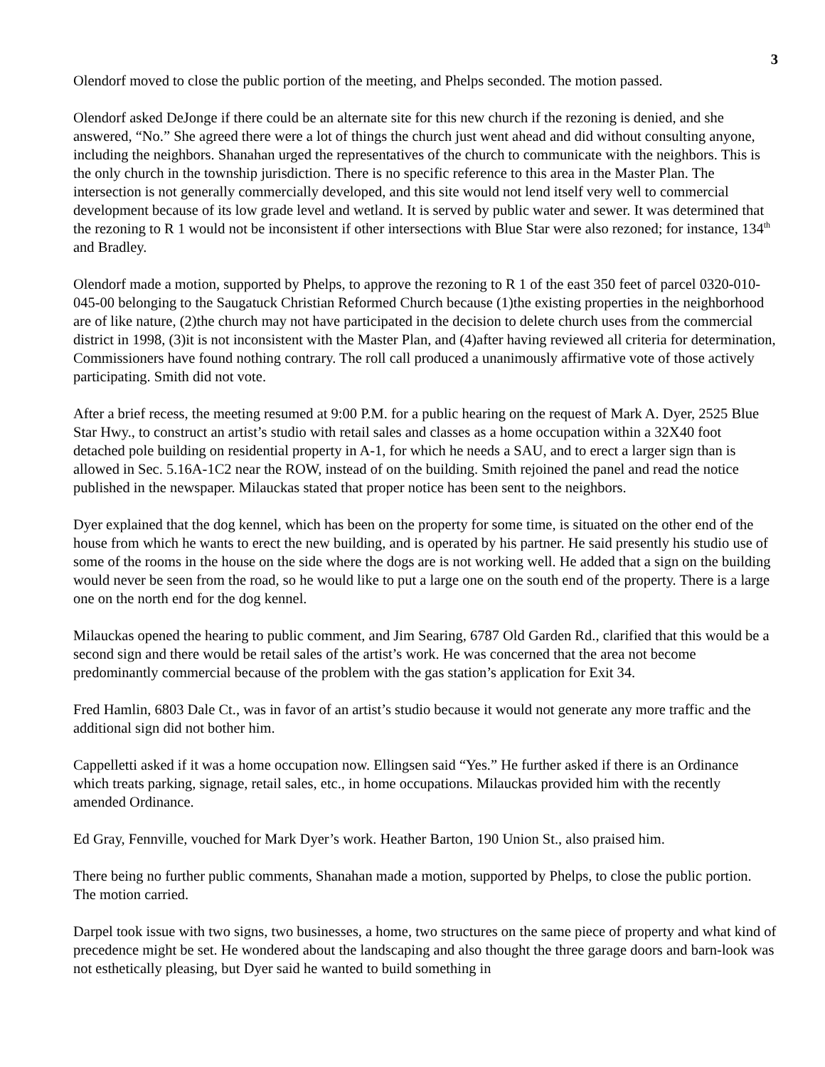3
Olendorf moved to close the public portion of the meeting, and Phelps seconded. The motion passed.
Olendorf asked DeJonge if there could be an alternate site for this new church if the rezoning is denied, and she answered, “No.” She agreed there were a lot of things the church just went ahead and did without consulting anyone, including the neighbors. Shanahan urged the representatives of the church to communicate with the neighbors. This is the only church in the township jurisdiction. There is no specific reference to this area in the Master Plan. The intersection is not generally commercially developed, and this site would not lend itself very well to commercial development because of its low grade level and wetland. It is served by public water and sewer. It was determined that the rezoning to R 1 would not be inconsistent if other intersections with Blue Star were also rezoned; for instance, 134<sup>th</sup> and Bradley.
Olendorf made a motion, supported by Phelps, to approve the rezoning to R 1 of the east 350 feet of parcel 0320-010-045-00 belonging to the Saugatuck Christian Reformed Church because (1)the existing properties in the neighborhood are of like nature, (2)the church may not have participated in the decision to delete church uses from the commercial district in 1998, (3)it is not inconsistent with the Master Plan, and (4)after having reviewed all criteria for determination, Commissioners have found nothing contrary. The roll call produced a unanimously affirmative vote of those actively participating. Smith did not vote.
After a brief recess, the meeting resumed at 9:00 P.M. for a public hearing on the request of Mark A. Dyer, 2525 Blue Star Hwy., to construct an artist’s studio with retail sales and classes as a home occupation within a 32X40 foot detached pole building on residential property in A-1, for which he needs a SAU, and to erect a larger sign than is allowed in Sec. 5.16A-1C2 near the ROW, instead of on the building. Smith rejoined the panel and read the notice published in the newspaper. Milauckas stated that proper notice has been sent to the neighbors.
Dyer explained that the dog kennel, which has been on the property for some time, is situated on the other end of the house from which he wants to erect the new building, and is operated by his partner. He said presently his studio use of some of the rooms in the house on the side where the dogs are is not working well. He added that a sign on the building would never be seen from the road, so he would like to put a large one on the south end of the property. There is a large one on the north end for the dog kennel.
Milauckas opened the hearing to public comment, and Jim Searing, 6787 Old Garden Rd., clarified that this would be a second sign and there would be retail sales of the artist’s work. He was concerned that the area not become predominantly commercial because of the problem with the gas station’s application for Exit 34.
Fred Hamlin, 6803 Dale Ct., was in favor of an artist’s studio because it would not generate any more traffic and the additional sign did not bother him.
Cappelletti asked if it was a home occupation now. Ellingsen said “Yes.” He further asked if there is an Ordinance which treats parking, signage, retail sales, etc., in home occupations. Milauckas provided him with the recently amended Ordinance.
Ed Gray, Fennville, vouched for Mark Dyer’s work. Heather Barton, 190 Union St., also praised him.
There being no further public comments, Shanahan made a motion, supported by Phelps, to close the public portion. The motion carried.
Darpel took issue with two signs, two businesses, a home, two structures on the same piece of property and what kind of precedence might be set. He wondered about the landscaping and also thought the three garage doors and barn-look was not esthetically pleasing, but Dyer said he wanted to build something in